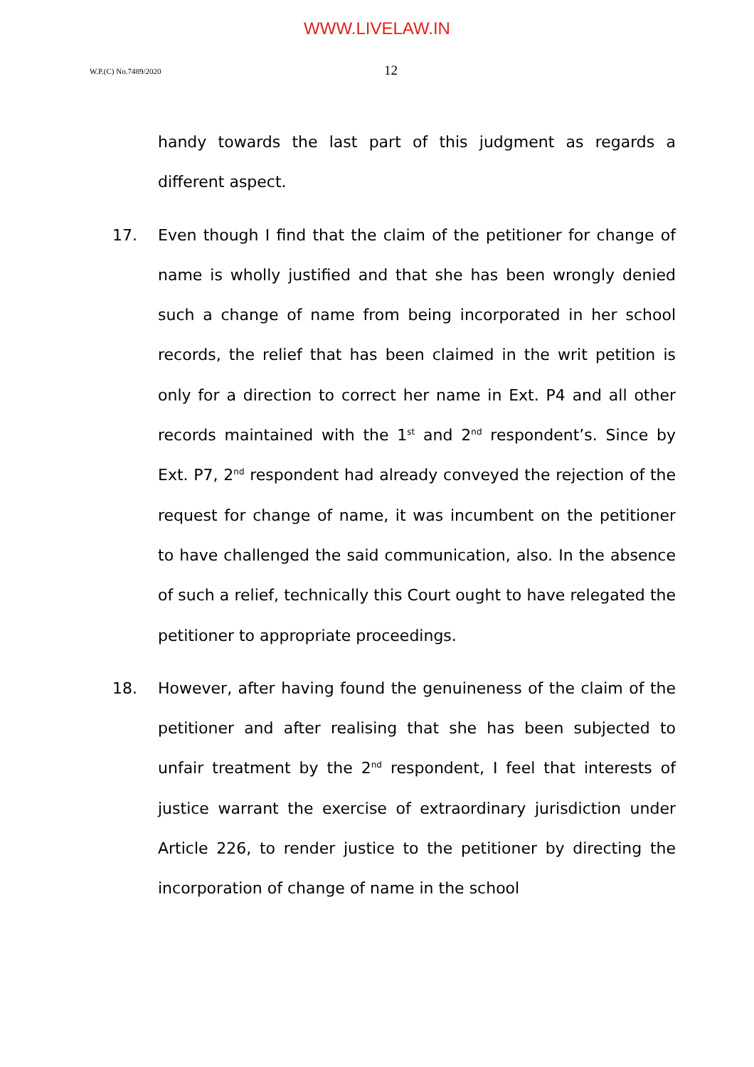WWW.LIVELAW.IN
W.P.(C) No.7489/2020
12
handy towards the last part of this judgment as regards a different aspect.
17. Even though I find that the claim of the petitioner for change of name is wholly justified and that she has been wrongly denied such a change of name from being incorporated in her school records, the relief that has been claimed in the writ petition is only for a direction to correct her name in Ext. P4 and all other records maintained with the 1<sup>st</sup> and 2<sup>nd</sup> respondent’s. Since by Ext. P7, 2<sup>nd</sup> respondent had already conveyed the rejection of the request for change of name, it was incumbent on the petitioner to have challenged the said communication, also. In the absence of such a relief, technically this Court ought to have relegated the petitioner to appropriate proceedings.
18. However, after having found the genuineness of the claim of the petitioner and after realising that she has been subjected to unfair treatment by the 2<sup>nd</sup> respondent, I feel that interests of justice warrant the exercise of extraordinary jurisdiction under Article 226, to render justice to the petitioner by directing the incorporation of change of name in the school